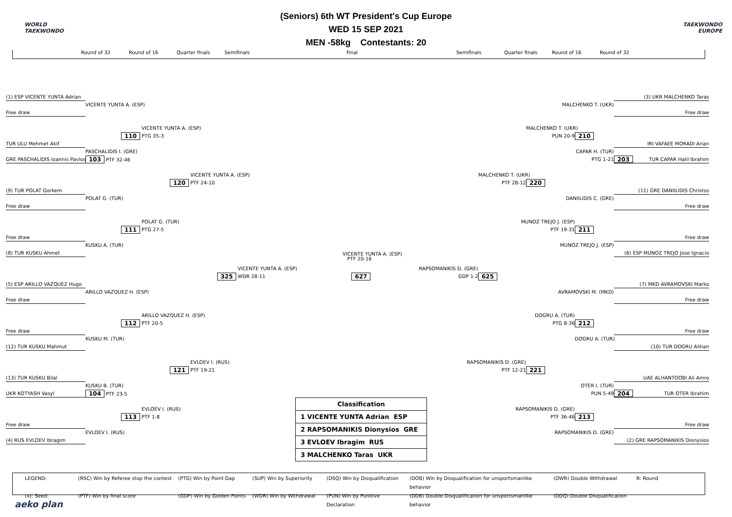WORLD
TAEKWONDO
(Seniors) 6th WT President's Cup Europe
WED 15 SEP 2021
MEN -58kg Contestants: 20
TAEKWONDO EUROPE
Round of 32 Round of 16 Quarter finals Semifinals Final Semifinals Quarter finals Round of 16 Round of 32
(1) ESP VICENTE YUNTA Adrian
VICENTE YUNTA A. (ESP)
Free draw
VICENTE YUNTA A. (ESP)
110
PTG 35-3
TUR ULU Mehmet Akif
PASCHALIDIS I. (GRE)
GRE PASCHALIDIS Ioannis Pavlos
103 PTF 32-46
VICENTE YUNTA A. (ESP)
120
PTF 24-10
(9) TUR POLAT Gorkem
POLAT G. (TUR)
Free draw
POLAT G. (TUR)
111
PTG 27-5
Free draw
KUSKU A. (TUR)
(8) TUR KUSKU Ahmet
VICENTE YUNTA A. (ESP)
PTF 20-16
VICENTE YUNTA A. (ESP) RAPSOMANIKIS D. (GRE)
325
WDR 28-11 627 GDP 1-2
625
(5) ESP ARILLO VAZQUEZ Hugo
ARILLO VAZQUEZ H. (ESP)
Free draw
ARILLO VAZQUEZ H. (ESP)
112
PTF 20-5
Free draw
KUSKU M. (TUR)
(12) TUR KUSKU Mahmut
EVLOEV I. (RUS)
121
PTF 19-21
(13) TUR KUSKU Bilal
KUSKU B. (TUR)
UKR KOTYASH Vasyl
104 PTF 23-5
EVLOEV I. (RUS)
113
PTF 1-8
Free draw
EVLOEV I. (RUS)
(4) RUS EVLOEV Ibragim
| Classification |
| 1 VICENTE YUNTA Adrian ESP |
| 2 RAPSOMANIKIS Dionysios GRE |
| 3 EVLOEV Ibragim RUS |
| 3 MALCHENKO Taras UKR |
(3) UKR MALCHENKO Taras
MALCHENKO T. (UKR)
Free draw
MALCHENKO T. (UKR)
PUN 20-9
210
IRI VAFAEE MORADI Arian
CAPAR H. (TUR)
PTG 1-21
203 TUR CAPAR Halil Ibrahim
MALCHENKO T. (UKR)
PTF 28-12
220
(11) GRE DANIILIDIS Christos
DANIILIDIS C. (GRE)
Free draw
MUNOZ TREJO J. (ESP)
PTF 19-31
211
Free draw
MUNOZ TREJO J. (ESP)
(6) ESP MUNOZ TREJO Jose Ignacio
(7) MKD AVRAMOVSKI Marko
AVRAMOVSKI M. (MKD)
Free draw
DOGRU A. (TUR)
PTG 8-36
212
Free draw
DOGRU A. (TUR)
(10) TUR DOGRU Alihan
RAPSOMANIKIS D. (GRE)
PTF 12-21
221
UAE ALHANTOOBI Ali Amro
OTER I. (TUR)
PUN 5-49
204 TUR OTER Ibrahim
RAPSOMANIKIS D. (GRE)
PTF 36-46
213
Free draw
RAPSOMANIKIS D. (GRE)
(2) GRE RAPSOMANIKIS Dionysios
LEGEND:
(RSC) Win by Referee stop the contest
(PTG) Win by Point Gap
(SUP) Win by Superiority
(DSQ) Win by Disqualification
(DOB) Win by Disqualification for unsportsmanlike behavior
(DWR) Double Withdrawal
R: Round
(x): Seed:
(PTF) Win by final score
(GDP) Win by Golden Points
(WDR) Win by Withdrawal
(PUN) Win by Punitive Declaration
(DDB) Double Disqualification for unsportsmanlike behavior
(DDQ) Double Disqualification
aeko plan